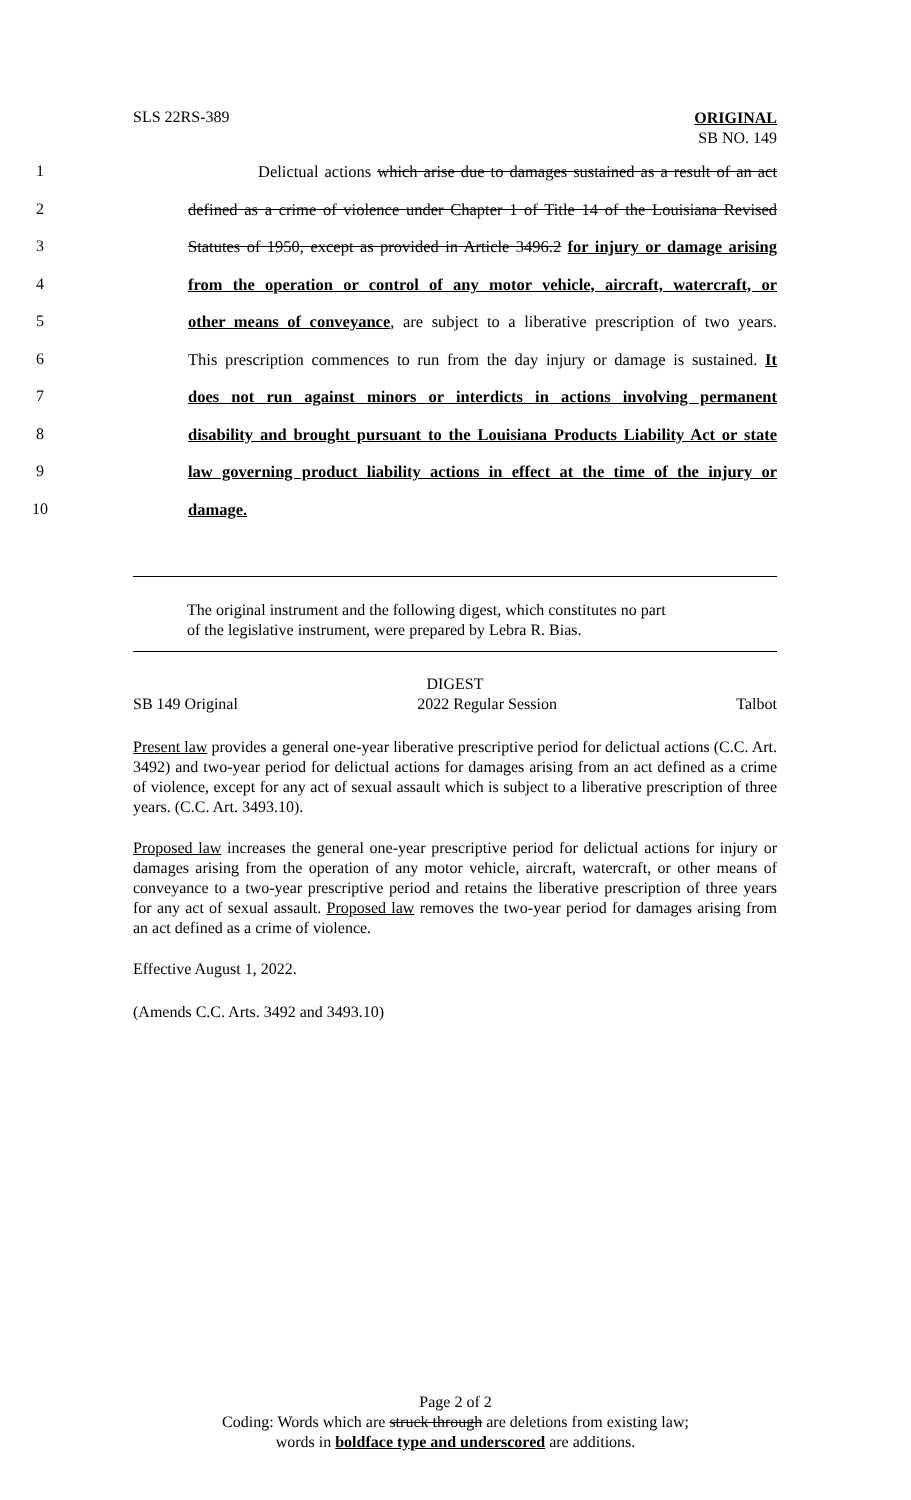SLS 22RS-389
ORIGINAL
SB NO. 149
1 Delictual actions which arise due to damages sustained as a result of an act
2 defined as a crime of violence under Chapter 1 of Title 14 of the Louisiana Revised
3 Statutes of 1950, except as provided in Article 3496.2 for injury or damage arising
4 from the operation or control of any motor vehicle, aircraft, watercraft, or
5 other means of conveyance, are subject to a liberative prescription of two years.
6 This prescription commences to run from the day injury or damage is sustained. It
7 does not run against minors or interdicts in actions involving permanent
8 disability and brought pursuant to the Louisiana Products Liability Act or state
9 law governing product liability actions in effect at the time of the injury or
10 damage.
The original instrument and the following digest, which constitutes no part
of the legislative instrument, were prepared by Lebra R. Bias.
DIGEST
SB 149 Original 2022 Regular Session Talbot
Present law provides a general one-year liberative prescriptive period for delictual actions (C.C. Art. 3492) and two-year period for delictual actions for damages arising from an act defined as a crime of violence, except for any act of sexual assault which is subject to a liberative prescription of three years. (C.C. Art. 3493.10).
Proposed law increases the general one-year prescriptive period for delictual actions for injury or damages arising from the operation of any motor vehicle, aircraft, watercraft, or other means of conveyance to a two-year prescriptive period and retains the liberative prescription of three years for any act of sexual assault. Proposed law removes the two-year period for damages arising from an act defined as a crime of violence.
Effective August 1, 2022.
(Amends C.C. Arts. 3492 and 3493.10)
Page 2 of 2
Coding: Words which are struck through are deletions from existing law;
words in boldface type and underscored are additions.